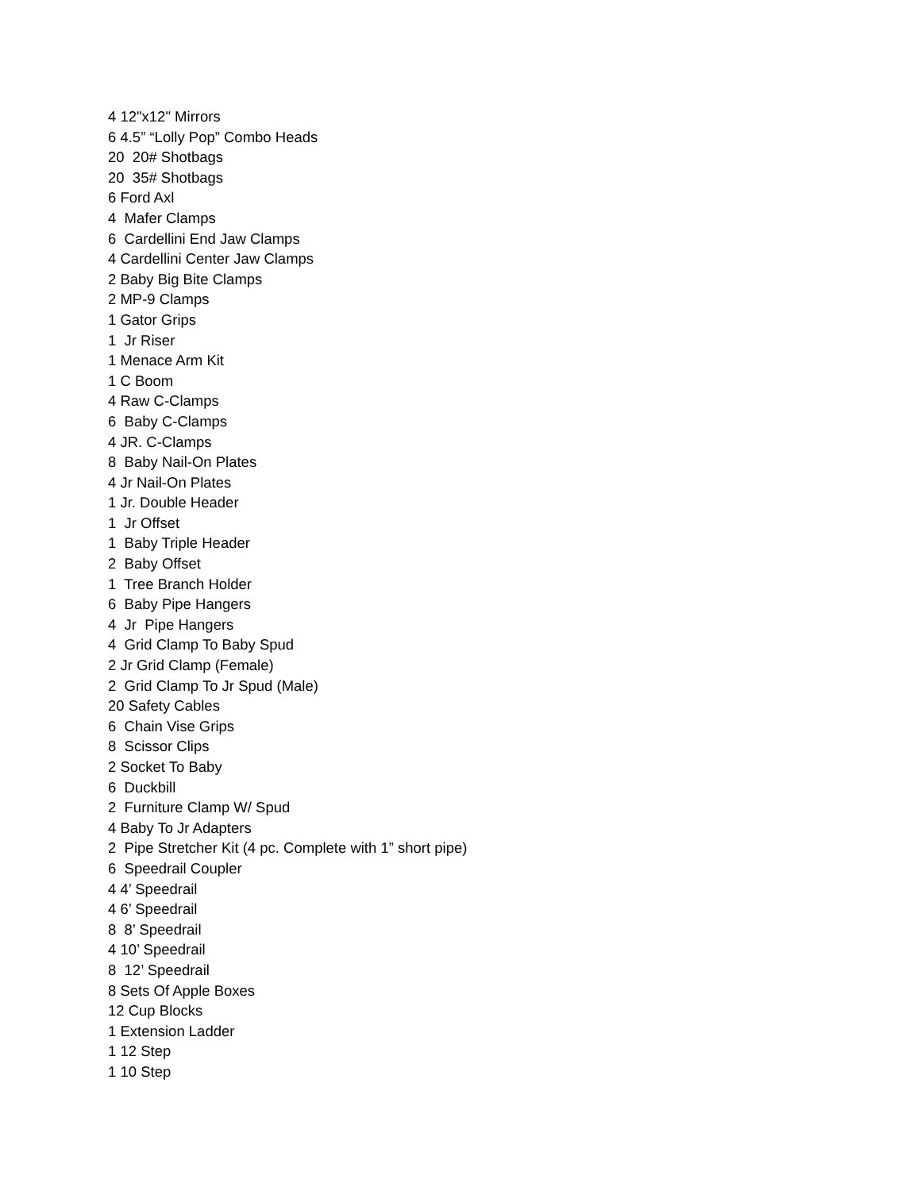4 12"x12" Mirrors
6 4.5” “Lolly Pop” Combo Heads
20 20# Shotbags
20 35# Shotbags
6 Ford Axl
4 Mafer Clamps
6 Cardellini End Jaw Clamps
4 Cardellini Center Jaw Clamps
2 Baby Big Bite Clamps
2 MP-9 Clamps
1 Gator Grips
1 Jr Riser
1 Menace Arm Kit
1 C Boom
4 Raw C-Clamps
6 Baby C-Clamps
4 JR. C-Clamps
8 Baby Nail-On Plates
4 Jr Nail-On Plates
1 Jr. Double Header
1 Jr Offset
1 Baby Triple Header
2 Baby Offset
1 Tree Branch Holder
6 Baby Pipe Hangers
4 Jr Pipe Hangers
4 Grid Clamp To Baby Spud
2 Jr Grid Clamp (Female)
2 Grid Clamp To Jr Spud (Male)
20 Safety Cables
6 Chain Vise Grips
8 Scissor Clips
2 Socket To Baby
6 Duckbill
2 Furniture Clamp W/ Spud
4 Baby To Jr Adapters
2 Pipe Stretcher Kit (4 pc. Complete with 1” short pipe)
6 Speedrail Coupler
4 4’ Speedrail
4 6’ Speedrail
8 8’ Speedrail
4 10’ Speedrail
8 12’ Speedrail
8 Sets Of Apple Boxes
12 Cup Blocks
1 Extension Ladder
1 12 Step
1 10 Step